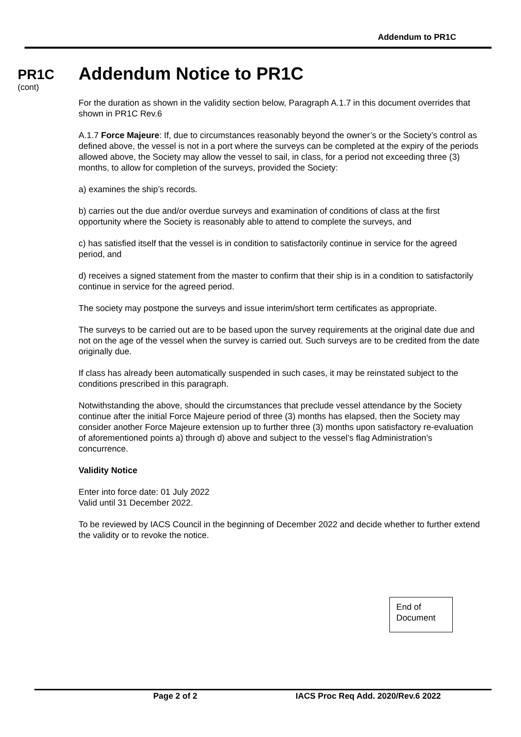Addendum to PR1C
PR1C
(cont)
Addendum Notice to PR1C
For the duration as shown in the validity section below, Paragraph A.1.7 in this document overrides that shown in PR1C Rev.6
A.1.7 Force Majeure: If, due to circumstances reasonably beyond the owner’s or the Society’s control as defined above, the vessel is not in a port where the surveys can be completed at the expiry of the periods allowed above, the Society may allow the vessel to sail, in class, for a period not exceeding three (3) months, to allow for completion of the surveys, provided the Society:
a) examines the ship’s records.
b) carries out the due and/or overdue surveys and examination of conditions of class at the first opportunity where the Society is reasonably able to attend to complete the surveys, and
c) has satisfied itself that the vessel is in condition to satisfactorily continue in service for the agreed period, and
d) receives a signed statement from the master to confirm that their ship is in a condition to satisfactorily continue in service for the agreed period.
The society may postpone the surveys and issue interim/short term certificates as appropriate.
The surveys to be carried out are to be based upon the survey requirements at the original date due and not on the age of the vessel when the survey is carried out. Such surveys are to be credited from the date originally due.
If class has already been automatically suspended in such cases, it may be reinstated subject to the conditions prescribed in this paragraph.
Notwithstanding the above, should the circumstances that preclude vessel attendance by the Society continue after the initial Force Majeure period of three (3) months has elapsed, then the Society may consider another Force Majeure extension up to further three (3) months upon satisfactory re-evaluation of aforementioned points a) through d) above and subject to the vessel’s flag Administration’s concurrence.
Validity Notice
Enter into force date: 01 July 2022
Valid until 31 December 2022.
To be reviewed by IACS Council in the beginning of December 2022 and decide whether to further extend the validity or to revoke the notice.
End of
Document
Page 2 of 2
IACS Proc Req Add. 2020/Rev.6 2022